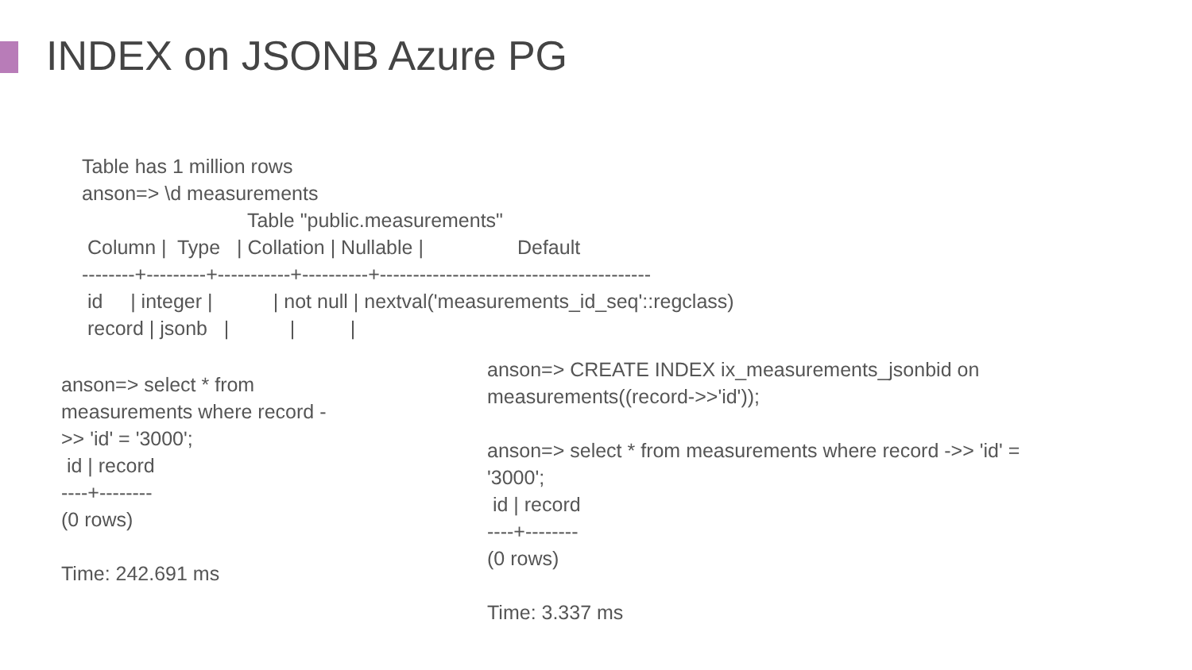INDEX on JSONB Azure PG
Table has 1 million rows anson=> \d measurements Table "public.measurements" Column | Type | Collation | Nullable | Default --------+---------+-----------+----------+----------------------------------------- id | integer | | not null | nextval('measurements_id_seq'::regclass) record | jsonb | | |
anson=> select * from measurements where record - >> 'id' = '3000'; id | record ----+-------- (0 rows) Time: 242.691 ms
anson=> CREATE INDEX ix_measurements_jsonbid on measurements((record->>'id')); anson=> select * from measurements where record ->> 'id' = '3000'; id | record ----+-------- (0 rows) Time: 3.337 ms